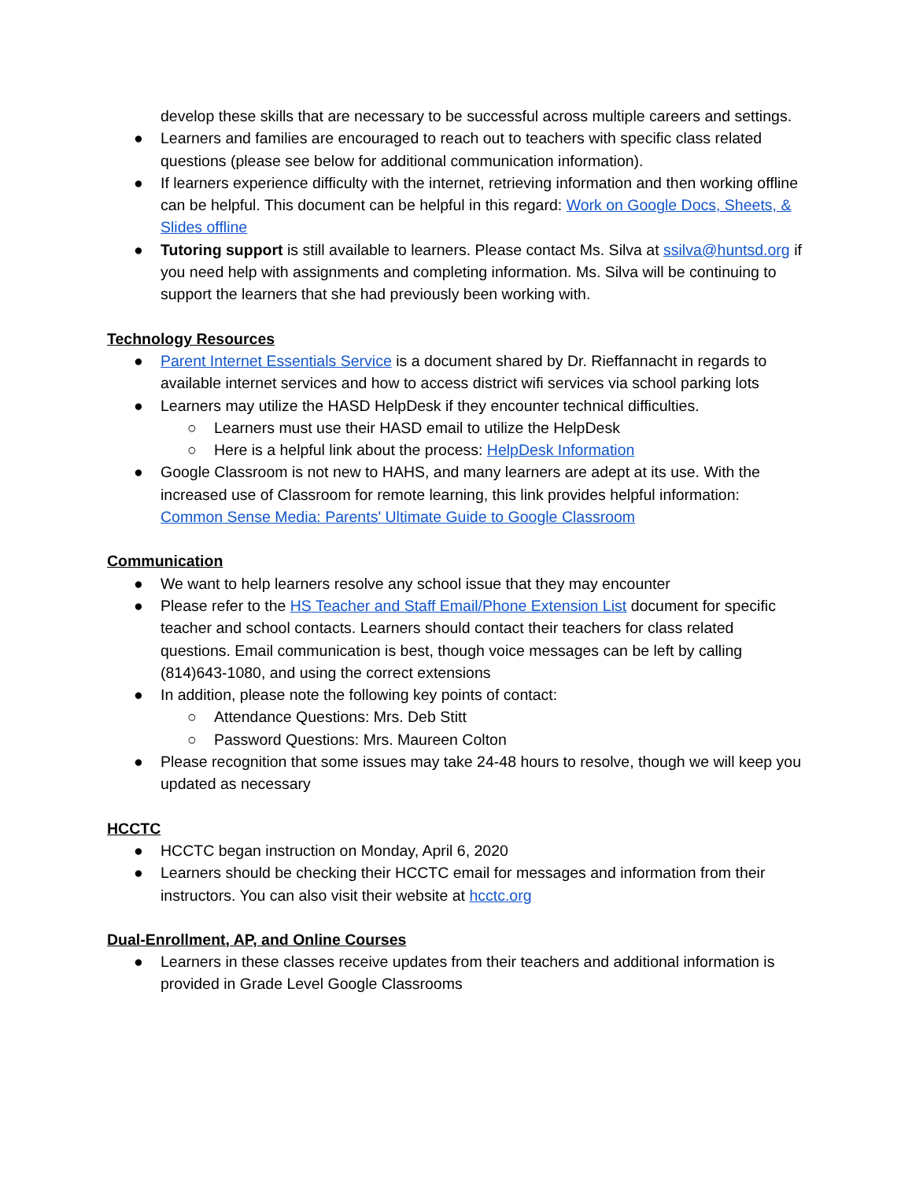develop these skills that are necessary to be successful across multiple careers and settings.
● Learners and families are encouraged to reach out to teachers with specific class related questions (please see below for additional communication information).
● If learners experience difficulty with the internet, retrieving information and then working offline can be helpful. This document can be helpful in this regard: Work on Google Docs, Sheets, & Slides offline
● Tutoring support is still available to learners. Please contact Ms. Silva at ssilva@huntsd.org if you need help with assignments and completing information. Ms. Silva will be continuing to support the learners that she had previously been working with.
Technology Resources
● Parent Internet Essentials Service is a document shared by Dr. Rieffannacht in regards to available internet services and how to access district wifi services via school parking lots
● Learners may utilize the HASD HelpDesk if they encounter technical difficulties.
○ Learners must use their HASD email to utilize the HelpDesk
○ Here is a helpful link about the process: HelpDesk Information
● Google Classroom is not new to HAHS, and many learners are adept at its use. With the increased use of Classroom for remote learning, this link provides helpful information: Common Sense Media: Parents' Ultimate Guide to Google Classroom
Communication
● We want to help learners resolve any school issue that they may encounter
● Please refer to the HS Teacher and Staff Email/Phone Extension List document for specific teacher and school contacts. Learners should contact their teachers for class related questions. Email communication is best, though voice messages can be left by calling (814)643-1080, and using the correct extensions
● In addition, please note the following key points of contact:
○ Attendance Questions: Mrs. Deb Stitt
○ Password Questions: Mrs. Maureen Colton
● Please recognition that some issues may take 24-48 hours to resolve, though we will keep you updated as necessary
HCCTC
● HCCTC began instruction on Monday, April 6, 2020
● Learners should be checking their HCCTC email for messages and information from their instructors. You can also visit their website at hcctc.org
Dual-Enrollment, AP, and Online Courses
● Learners in these classes receive updates from their teachers and additional information is provided in Grade Level Google Classrooms